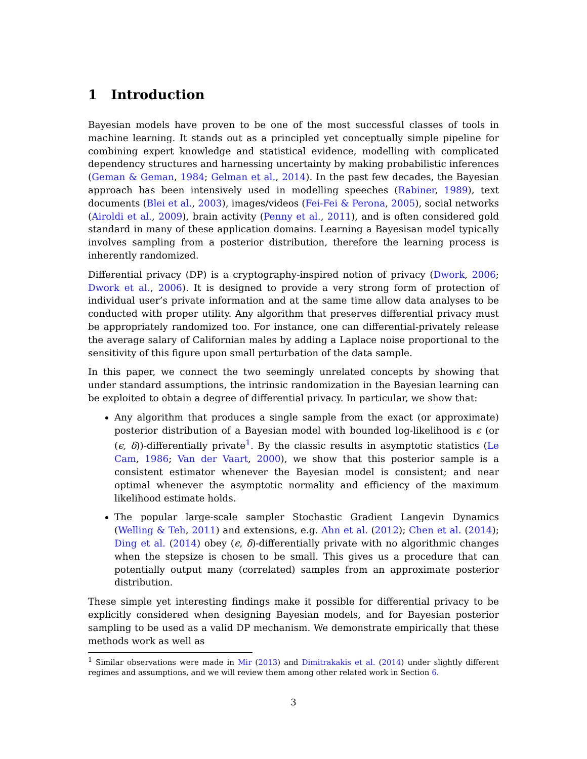1 Introduction
Bayesian models have proven to be one of the most successful classes of tools in machine learning. It stands out as a principled yet conceptually simple pipeline for combining expert knowledge and statistical evidence, modelling with complicated dependency structures and harnessing uncertainty by making probabilistic inferences (Geman & Geman, 1984; Gelman et al., 2014). In the past few decades, the Bayesian approach has been intensively used in modelling speeches (Rabiner, 1989), text documents (Blei et al., 2003), images/videos (Fei-Fei & Perona, 2005), social networks (Airoldi et al., 2009), brain activity (Penny et al., 2011), and is often considered gold standard in many of these application domains. Learning a Bayesisan model typically involves sampling from a posterior distribution, therefore the learning process is inherently randomized.
Differential privacy (DP) is a cryptography-inspired notion of privacy (Dwork, 2006; Dwork et al., 2006). It is designed to provide a very strong form of protection of individual user’s private information and at the same time allow data analyses to be conducted with proper utility. Any algorithm that preserves differential privacy must be appropriately randomized too. For instance, one can differential-privately release the average salary of Californian males by adding a Laplace noise proportional to the sensitivity of this figure upon small perturbation of the data sample.
In this paper, we connect the two seemingly unrelated concepts by showing that under standard assumptions, the intrinsic randomization in the Bayesian learning can be exploited to obtain a degree of differential privacy. In particular, we show that:
Any algorithm that produces a single sample from the exact (or approximate) posterior distribution of a Bayesian model with bounded log-likelihood is ϵ (or (ϵ, δ))-differentially private<sup>1</sup>. By the classic results in asymptotic statistics (Le Cam, 1986; Van der Vaart, 2000), we show that this posterior sample is a consistent estimator whenever the Bayesian model is consistent; and near optimal whenever the asymptotic normality and efficiency of the maximum likelihood estimate holds.
The popular large-scale sampler Stochastic Gradient Langevin Dynamics (Welling & Teh, 2011) and extensions, e.g. Ahn et al. (2012); Chen et al. (2014); Ding et al. (2014) obey (ϵ, δ)-differentially private with no algorithmic changes when the stepsize is chosen to be small. This gives us a procedure that can potentially output many (correlated) samples from an approximate posterior distribution.
These simple yet interesting findings make it possible for differential privacy to be explicitly considered when designing Bayesian models, and for Bayesian posterior sampling to be used as a valid DP mechanism. We demonstrate empirically that these methods work as well as
<sup>1</sup> Similar observations were made in Mir (2013) and Dimitrakakis et al. (2014) under slightly different regimes and assumptions, and we will review them among other related work in Section 6.
3